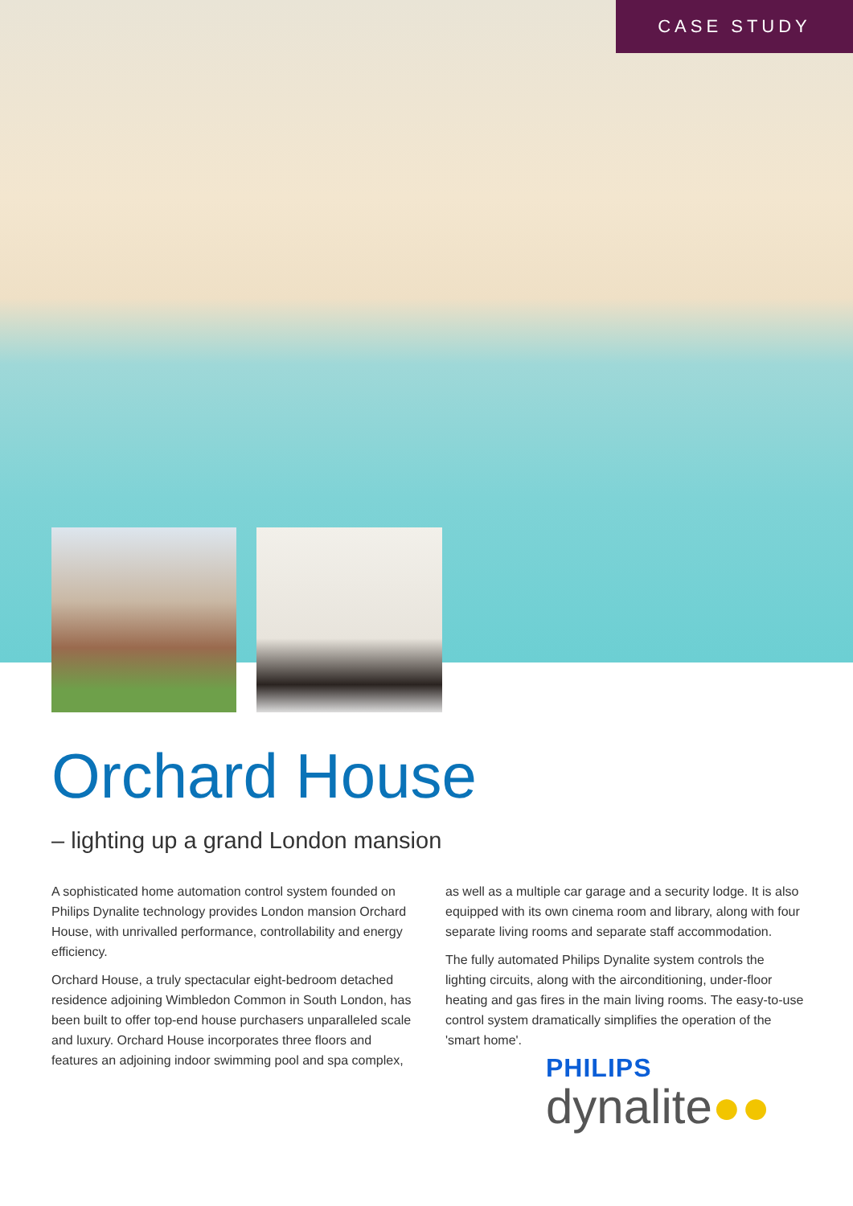CASE STUDY
Orchard House
– lighting up a grand London mansion
A sophisticated home automation control system founded on Philips Dynalite technology provides London mansion Orchard House, with unrivalled performance, controllability and energy efficiency.
Orchard House, a truly spectacular eight-bedroom detached residence adjoining Wimbledon Common in South London, has been built to offer top-end house purchasers unparalleled scale and luxury. Orchard House incorporates three floors and features an adjoining indoor swimming pool and spa complex, as well as a multiple car garage and a security lodge. It is also equipped with its own cinema room and library, along with four separate living rooms and separate staff accommodation.
The fully automated Philips Dynalite system controls the lighting circuits, along with the airconditioning, under-floor heating and gas fires in the main living rooms. The easy-to-use control system dramatically simplifies the operation of the 'smart home'.
PHILIPS
dynalite●●